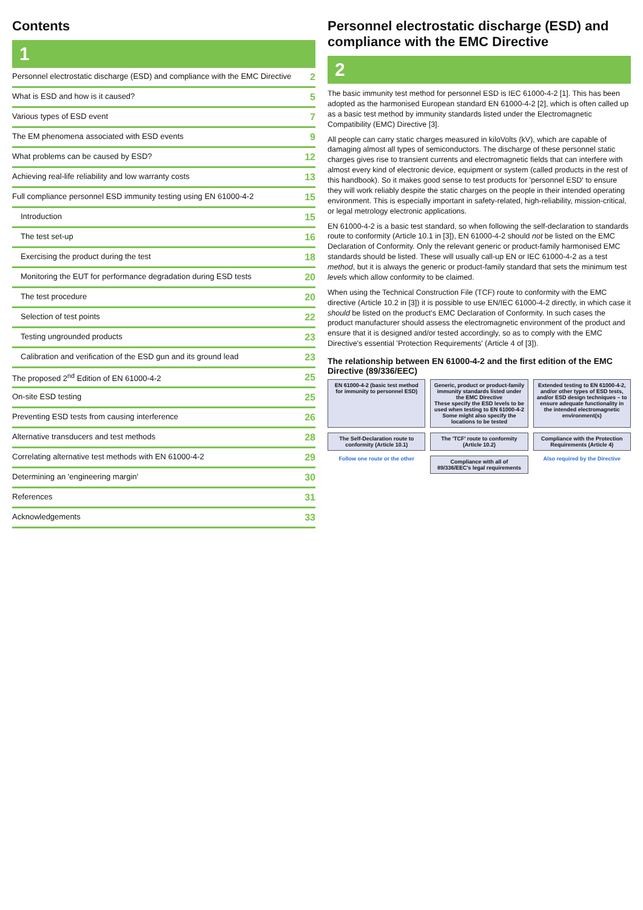Contents
1
Personnel electrostatic discharge (ESD) and compliance with the EMC Directive 2
What is ESD and how is it caused? 5
Various types of ESD event 7
The EM phenomena associated with ESD events 9
What problems can be caused by ESD? 12
Achieving real-life reliability and low warranty costs 13
Full compliance personnel ESD immunity testing using EN 61000-4-2 15
Introduction 15
The test set-up 16
Exercising the product during the test 18
Monitoring the EUT for performance degradation during ESD tests 20
The test procedure 20
Selection of test points 22
Testing ungrounded products 23
Calibration and verification of the ESD gun and its ground lead 23
The proposed 2<sup>nd</sup> Edition of EN 61000-4-2 25
On-site ESD testing 25
Preventing ESD tests from causing interference 26
Alternative transducers and test methods 28
Correlating alternative test methods with EN 61000-4-2 29
Determining an 'engineering margin' 30
References 31
Acknowledgements 33
Personnel electrostatic discharge (ESD) and compliance with the EMC Directive
2
The basic immunity test method for personnel ESD is IEC 61000-4-2 [1]. This has been adopted as the harmonised European standard EN 61000-4-2 [2], which is often called up as a basic test method by immunity standards listed under the Electromagnetic Compatibility (EMC) Directive [3].
All people can carry static charges measured in kiloVolts (kV), which are capable of damaging almost all types of semiconductors. The discharge of these personnel static charges gives rise to transient currents and electromagnetic fields that can interfere with almost every kind of electronic device, equipment or system (called products in the rest of this handbook). So it makes good sense to test products for 'personnel ESD' to ensure they will work reliably despite the static charges on the people in their intended operating environment. This is especially important in safety-related, high-reliability, mission-critical, or legal metrology electronic applications.
EN 61000-4-2 is a basic test standard, so when following the self-declaration to standards route to conformity (Article 10.1 in [3]), EN 61000-4-2 should not be listed on the EMC Declaration of Conformity. Only the relevant generic or product-family harmonised EMC standards should be listed. These will usually call-up EN or IEC 61000-4-2 as a test method, but it is always the generic or product-family standard that sets the minimum test levels which allow conformity to be claimed.
When using the Technical Construction File (TCF) route to conformity with the EMC directive (Article 10.2 in [3]) it is possible to use EN/IEC 61000-4-2 directly, in which case it should be listed on the product's EMC Declaration of Conformity. In such cases the product manufacturer should assess the electromagnetic environment of the product and ensure that it is designed and/or tested accordingly, so as to comply with the EMC Directive's essential 'Protection Requirements' (Article 4 of [3]).
The relationship between EN 61000-4-2 and the first edition of the EMC Directive (89/336/EEC)
EN 61000-4-2 (basic test method for immunity to personnel ESD)
Generic, product or product-family immunity standards listed under the EMC Directive
These specify the ESD levels to be used when testing to EN 61000-4-2
Some might also specify the locations to be tested
Extended testing to EN 61000-4-2, and/or other types of ESD tests, and/or ESD design techniques – to ensure adequate functionality in the intended electromagnetic environment(s)
The Self-Declaration route to conformity (Article 10.1)
The 'TCF' route to conformity (Article 10.2)
Compliance with the Protection Requirements (Article 4)
Follow one route or the other
Compliance with all of 89/336/EEC's legal requirements
Also required by the Directive